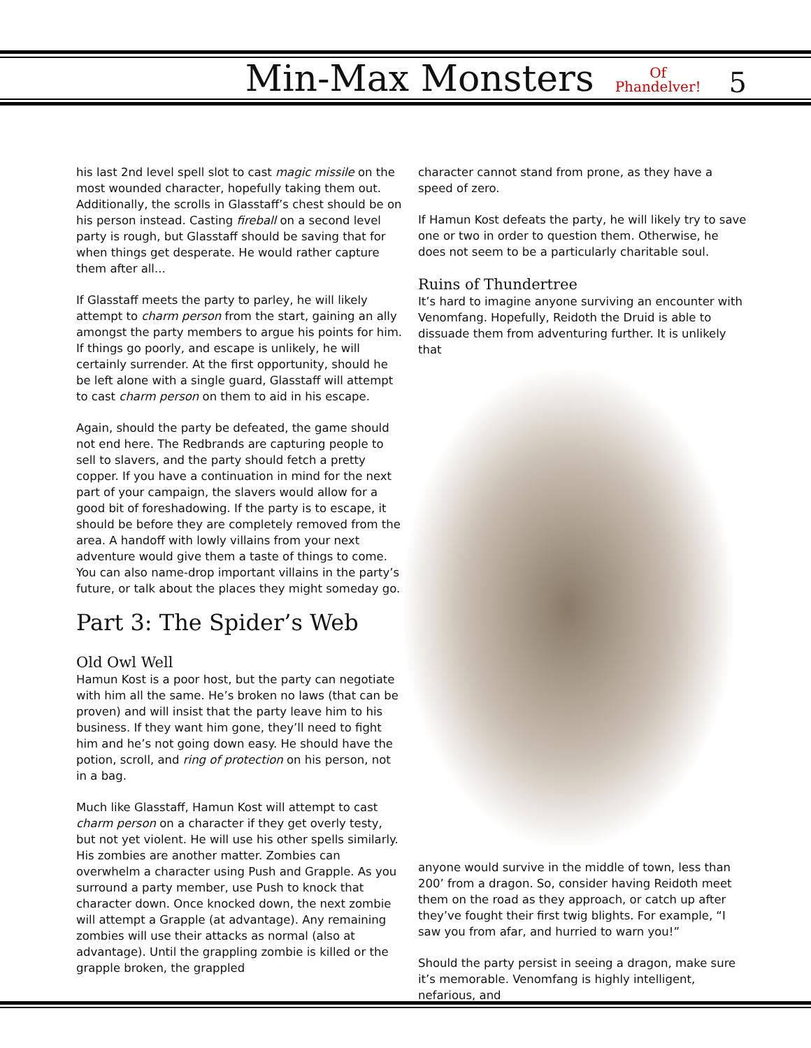Min-Max Monsters Of
Phandelver! 5
his last 2nd level spell slot to cast magic missile on the most wounded character, hopefully taking them out. Additionally, the scrolls in Glasstaff’s chest should be on his person instead. Casting fireball on a second level party is rough, but Glasstaff should be saving that for when things get desperate. He would rather capture them after all...
If Glasstaff meets the party to parley, he will likely attempt to charm person from the start, gaining an ally amongst the party members to argue his points for him. If things go poorly, and escape is unlikely, he will certainly surrender. At the first opportunity, should he be left alone with a single guard, Glasstaff will attempt to cast charm person on them to aid in his escape.
Again, should the party be defeated, the game should not end here. The Redbrands are capturing people to sell to slavers, and the party should fetch a pretty copper. If you have a continuation in mind for the next part of your campaign, the slavers would allow for a good bit of foreshadowing. If the party is to escape, it should be before they are completely removed from the area. A handoff with lowly villains from your next adventure would give them a taste of things to come. You can also name-drop important villains in the party’s future, or talk about the places they might someday go.
Part 3: The Spider’s Web
Old Owl Well
Hamun Kost is a poor host, but the party can negotiate with him all the same. He’s broken no laws (that can be proven) and will insist that the party leave him to his business. If they want him gone, they’ll need to fight him and he’s not going down easy. He should have the potion, scroll, and ring of protection on his person, not in a bag.
Much like Glasstaff, Hamun Kost will attempt to cast charm person on a character if they get overly testy, but not yet violent. He will use his other spells similarly. His zombies are another matter. Zombies can overwhelm a character using Push and Grapple. As you surround a party member, use Push to knock that character down. Once knocked down, the next zombie will attempt a Grapple (at advantage). Any remaining zombies will use their attacks as normal (also at advantage). Until the grappling zombie is killed or the grapple broken, the grappled
character cannot stand from prone, as they have a speed of zero.
If Hamun Kost defeats the party, he will likely try to save one or two in order to question them. Otherwise, he does not seem to be a particularly charitable soul.
Ruins of Thundertree
It’s hard to imagine anyone surviving an encounter with Venomfang. Hopefully, Reidoth the Druid is able to dissuade them from adventuring further. It is unlikely that
anyone would survive in the middle of town, less than 200’ from a dragon. So, consider having Reidoth meet them on the road as they approach, or catch up after they’ve fought their first twig blights. For example, “I saw you from afar, and hurried to warn you!”
Should the party persist in seeing a dragon, make sure it’s memorable. Venomfang is highly intelligent, nefarious, and